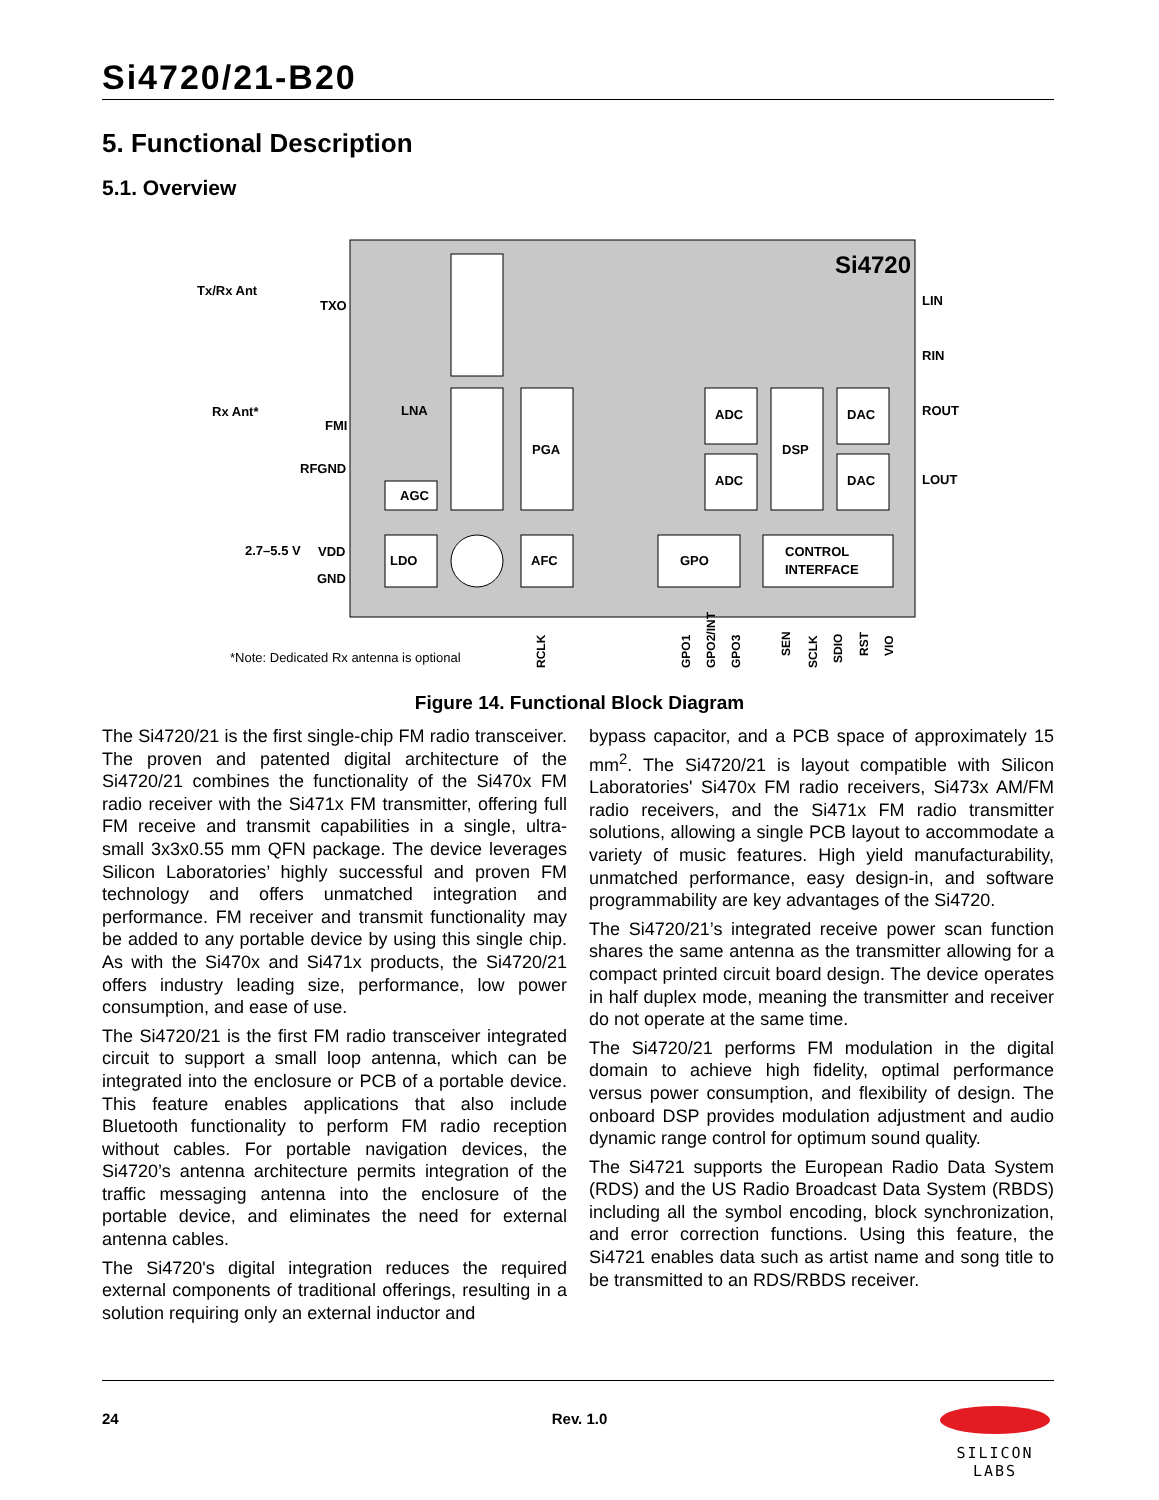Si4720/21-B20
5. Functional Description
5.1. Overview
Si4720
Tx/Rx Ant
TXO
Rx Ant*
FMI
RFGND
2.7–5.5 V
VDD
GND
LNA
AGC
PGA
ADC
ADC
DSP
DAC
DAC
LDO
AFC
GPO
CONTROL
INTERFACE
LIN
RIN
ROUT
LOUT
RCLK
GPO1
GPO2/INT
GPO3
SEN
SCLK
SDIO
RST
VIO
*Note: Dedicated Rx antenna is optional
Figure 14. Functional Block Diagram
The Si4720/21 is the first single-chip FM radio transceiver. The proven and patented digital architecture of the Si4720/21 combines the functionality of the Si470x FM radio receiver with the Si471x FM transmitter, offering full FM receive and transmit capabilities in a single, ultra-small 3x3x0.55 mm QFN package. The device leverages Silicon Laboratories’ highly successful and proven FM technology and offers unmatched integration and performance. FM receiver and transmit functionality may be added to any portable device by using this single chip. As with the Si470x and Si471x products, the Si4720/21 offers industry leading size, performance, low power consumption, and ease of use.
The Si4720/21 is the first FM radio transceiver integrated circuit to support a small loop antenna, which can be integrated into the enclosure or PCB of a portable device. This feature enables applications that also include Bluetooth functionality to perform FM radio reception without cables. For portable navigation devices, the Si4720’s antenna architecture permits integration of the traffic messaging antenna into the enclosure of the portable device, and eliminates the need for external antenna cables.
The Si4720's digital integration reduces the required external components of traditional offerings, resulting in a solution requiring only an external inductor and
bypass capacitor, and a PCB space of approximately 15 mm<sup>2</sup>. The Si4720/21 is layout compatible with Silicon Laboratories' Si470x FM radio receivers, Si473x AM/FM radio receivers, and the Si471x FM radio transmitter solutions, allowing a single PCB layout to accommodate a variety of music features. High yield manufacturability, unmatched performance, easy design-in, and software programmability are key advantages of the Si4720.
The Si4720/21’s integrated receive power scan function shares the same antenna as the transmitter allowing for a compact printed circuit board design. The device operates in half duplex mode, meaning the transmitter and receiver do not operate at the same time.
The Si4720/21 performs FM modulation in the digital domain to achieve high fidelity, optimal performance versus power consumption, and flexibility of design. The onboard DSP provides modulation adjustment and audio dynamic range control for optimum sound quality.
The Si4721 supports the European Radio Data System (RDS) and the US Radio Broadcast Data System (RBDS) including all the symbol encoding, block synchronization, and error correction functions. Using this feature, the Si4721 enables data such as artist name and song title to be transmitted to an RDS/RBDS receiver.
24
Rev. 1.0
SILICON LABS